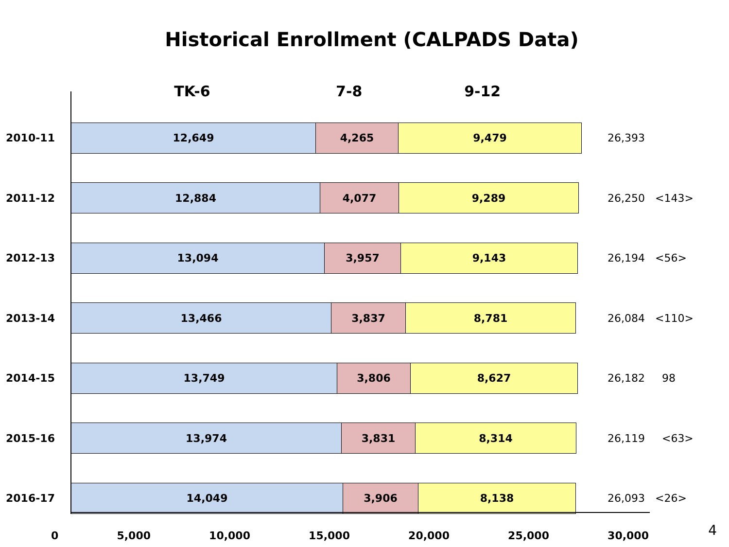Historical Enrollment (CALPADS Data)
TK-6 7-8 9-12
2010-11
12,649 4,265 9,479
26,393
2011-12
12,884 4,077 9,289
26,250 <143>
2012-13
13,094 3,957 9,143
26,194 <56>
2013-14
13,466 3,837 8,781
26,084 <110>
2014-15
13,749 3,806 8,627
26,182 98
2015-16
13,974 3,831 8,314
26,119 <63>
2016-17
14,049 3,906 8,138
26,093 <26>
0 5,000 10,000 15,000 20,000 25,000 30,000
4